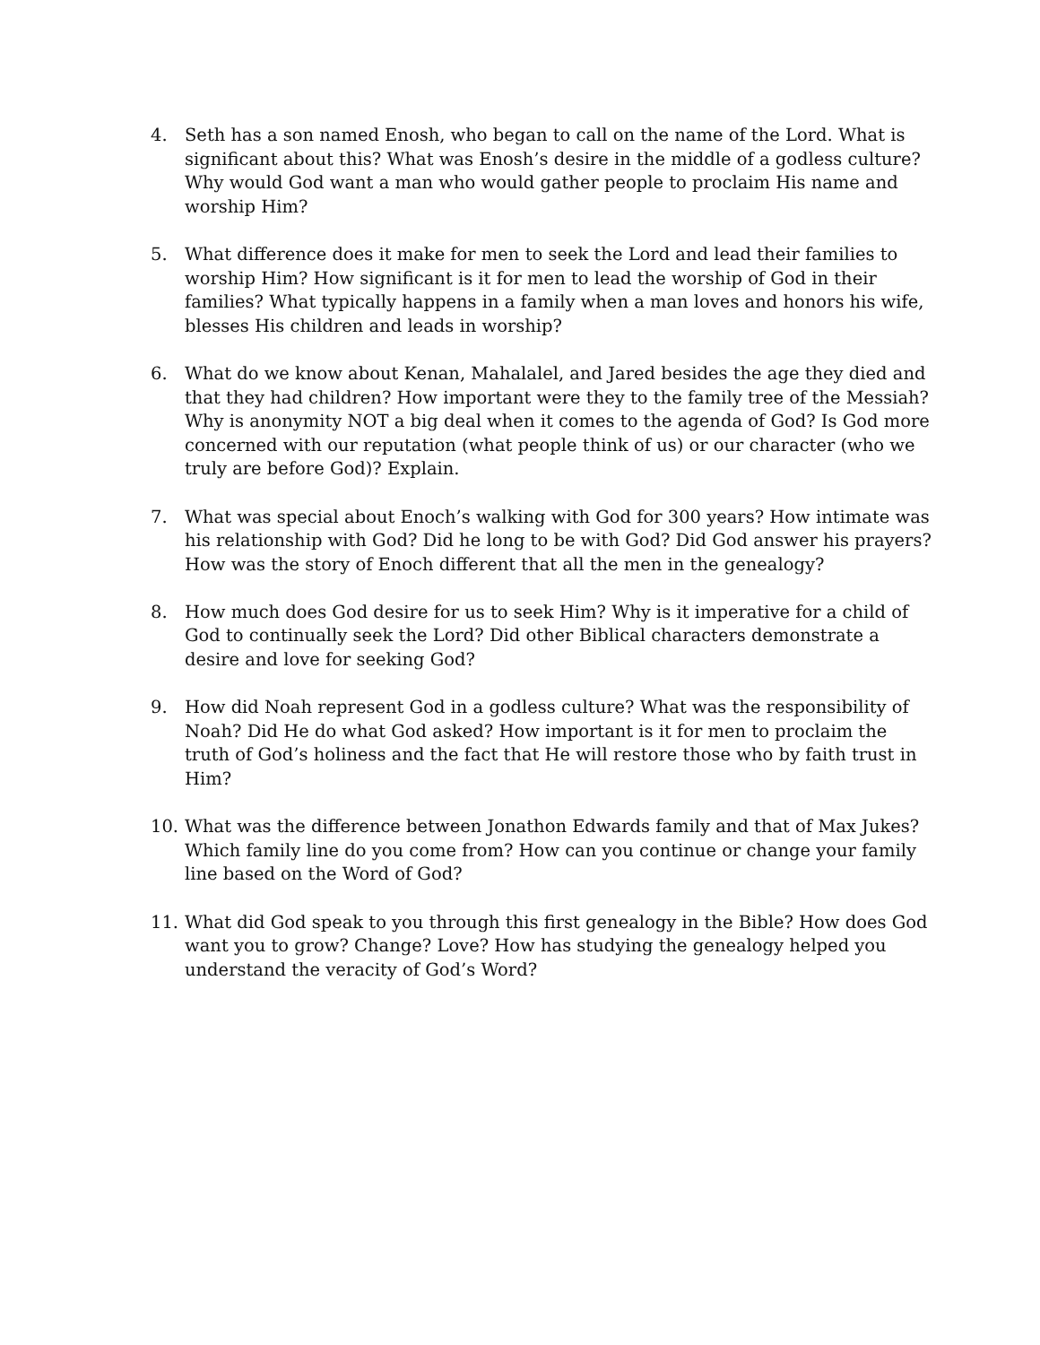4. Seth has a son named Enosh, who began to call on the name of the Lord. What is significant about this? What was Enosh’s desire in the middle of a godless culture? Why would God want a man who would gather people to proclaim His name and worship Him?
5. What difference does it make for men to seek the Lord and lead their families to worship Him? How significant is it for men to lead the worship of God in their families? What typically happens in a family when a man loves and honors his wife, blesses His children and leads in worship?
6. What do we know about Kenan, Mahalalel, and Jared besides the age they died and that they had children? How important were they to the family tree of the Messiah? Why is anonymity NOT a big deal when it comes to the agenda of God? Is God more concerned with our reputation (what people think of us) or our character (who we truly are before God)? Explain.
7. What was special about Enoch’s walking with God for 300 years? How intimate was his relationship with God? Did he long to be with God? Did God answer his prayers? How was the story of Enoch different that all the men in the genealogy?
8. How much does God desire for us to seek Him? Why is it imperative for a child of God to continually seek the Lord? Did other Biblical characters demonstrate a desire and love for seeking God?
9. How did Noah represent God in a godless culture? What was the responsibility of Noah? Did He do what God asked? How important is it for men to proclaim the truth of God’s holiness and the fact that He will restore those who by faith trust in Him?
10. What was the difference between Jonathon Edwards family and that of Max Jukes? Which family line do you come from? How can you continue or change your family line based on the Word of God?
11. What did God speak to you through this first genealogy in the Bible? How does God want you to grow? Change? Love? How has studying the genealogy helped you understand the veracity of God’s Word?